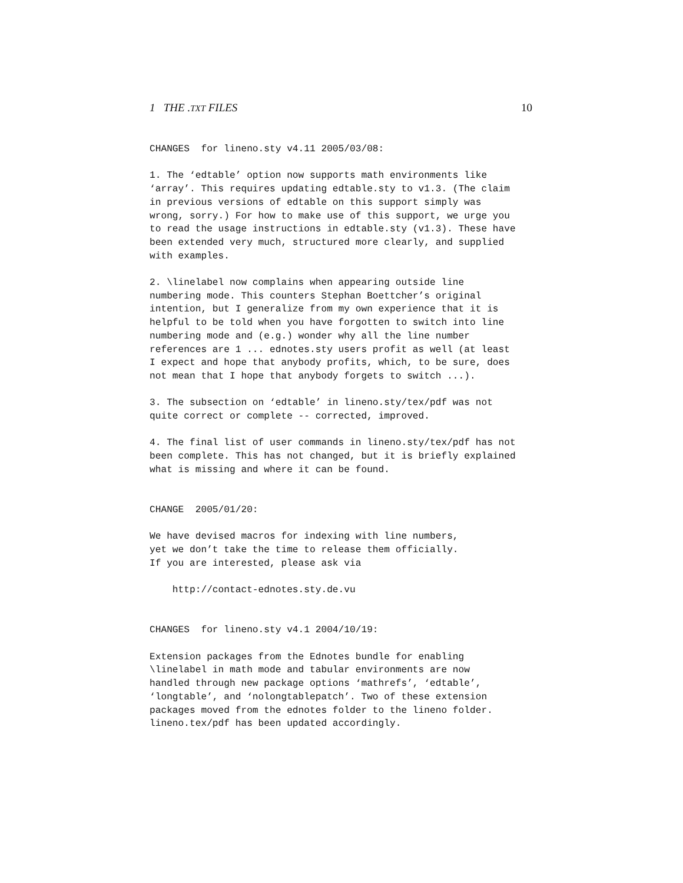1 THE .TXT FILES 10
CHANGES  for lineno.sty v4.11 2005/03/08:

1. The ‘edtable’ option now supports math environments like
‘array’. This requires updating edtable.sty to v1.3. (The claim
in previous versions of edtable on this support simply was
wrong, sorry.) For how to make use of this support, we urge you
to read the usage instructions in edtable.sty (v1.3). These have
been extended very much, structured more clearly, and supplied
with examples.

2. \linelabel now complains when appearing outside line
numbering mode. This counters Stephan Boettcher’s original
intention, but I generalize from my own experience that it is
helpful to be told when you have forgotten to switch into line
numbering mode and (e.g.) wonder why all the line number
references are 1 ... ednotes.sty users profit as well (at least
I expect and hope that anybody profits, which, to be sure, does
not mean that I hope that anybody forgets to switch ...).

3. The subsection on ‘edtable’ in lineno.sty/tex/pdf was not
quite correct or complete -- corrected, improved.

4. The final list of user commands in lineno.sty/tex/pdf has not
been complete. This has not changed, but it is briefly explained
what is missing and where it can be found.


CHANGE  2005/01/20:

We have devised macros for indexing with line numbers,
yet we don’t take the time to release them officially.
If you are interested, please ask via

    http://contact-ednotes.sty.de.vu


CHANGES  for lineno.sty v4.1 2004/10/19:

Extension packages from the Ednotes bundle for enabling
\linelabel in math mode and tabular environments are now
handled through new package options ‘mathrefs’, ‘edtable’,
‘longtable’, and ‘nolongtablepatch’. Two of these extension
packages moved from the ednotes folder to the lineno folder.
lineno.tex/pdf has been updated accordingly.